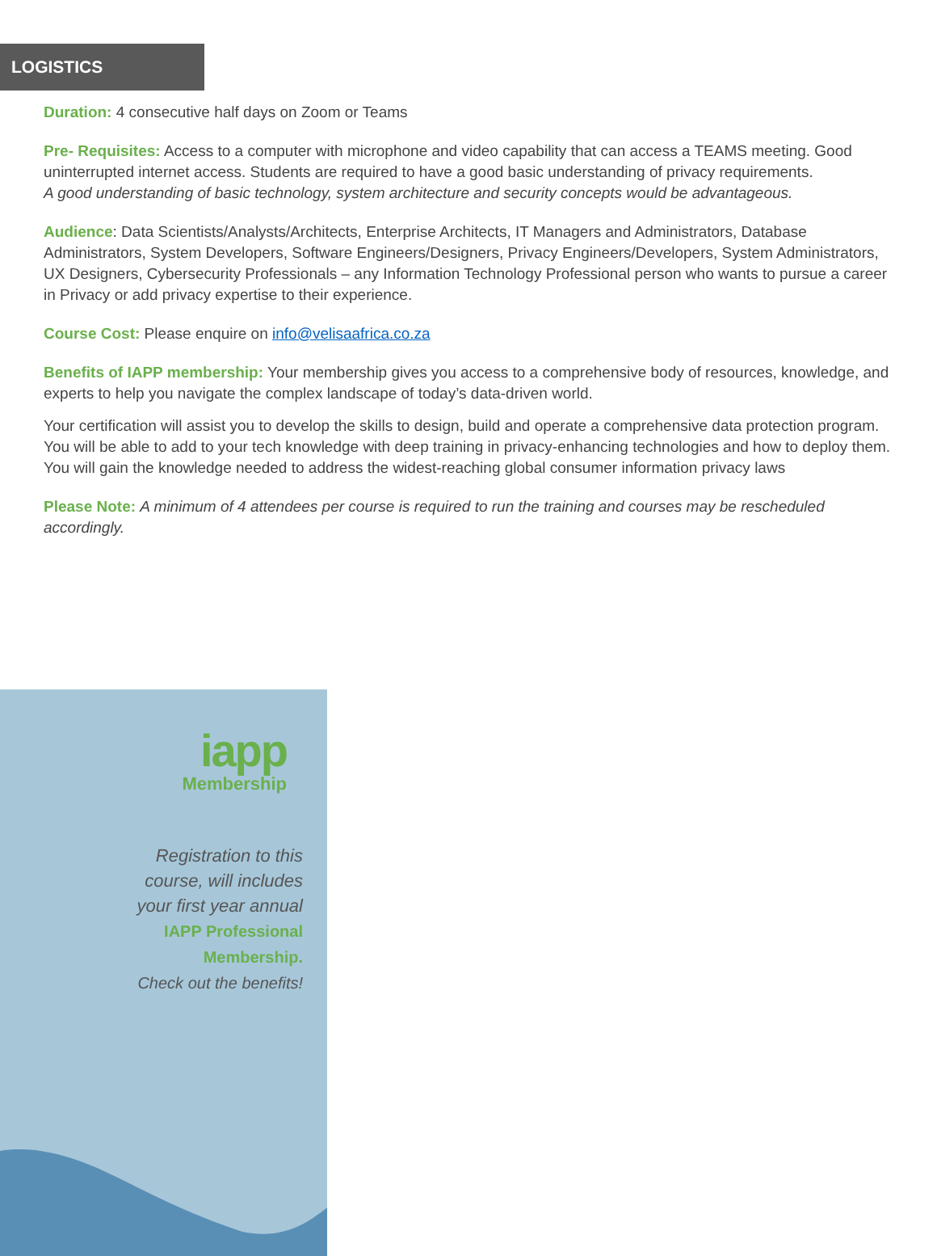LOGISTICS
Duration: 4 consecutive half days on Zoom or Teams
Pre- Requisites: Access to a computer with microphone and video capability that can access a TEAMS meeting. Good uninterrupted internet access. Students are required to have a good basic understanding of privacy requirements.
A good understanding of basic technology, system architecture and security concepts would be advantageous.
Audience: Data Scientists/Analysts/Architects, Enterprise Architects, IT Managers and Administrators, Database Administrators, System Developers, Software Engineers/Designers, Privacy Engineers/Developers, System Administrators, UX Designers, Cybersecurity Professionals – any Information Technology Professional person who wants to pursue a career in Privacy or add privacy expertise to their experience.
Course Cost: Please enquire on info@velisaafrica.co.za
Benefits of IAPP membership: Your membership gives you access to a comprehensive body of resources, knowledge, and experts to help you navigate the complex landscape of today’s data-driven world.
Your certification will assist you to develop the skills to design, build and operate a comprehensive data protection program. You will be able to add to your tech knowledge with deep training in privacy-enhancing technologies and how to deploy them. You will gain the knowledge needed to address the widest-reaching global consumer information privacy laws
Please Note: A minimum of 4 attendees per course is required to run the training and courses may be rescheduled accordingly.
iapp
Membership
Registration to this
course, will includes
your first year annual
IAPP Professional
Membership.
Check out the benefits!